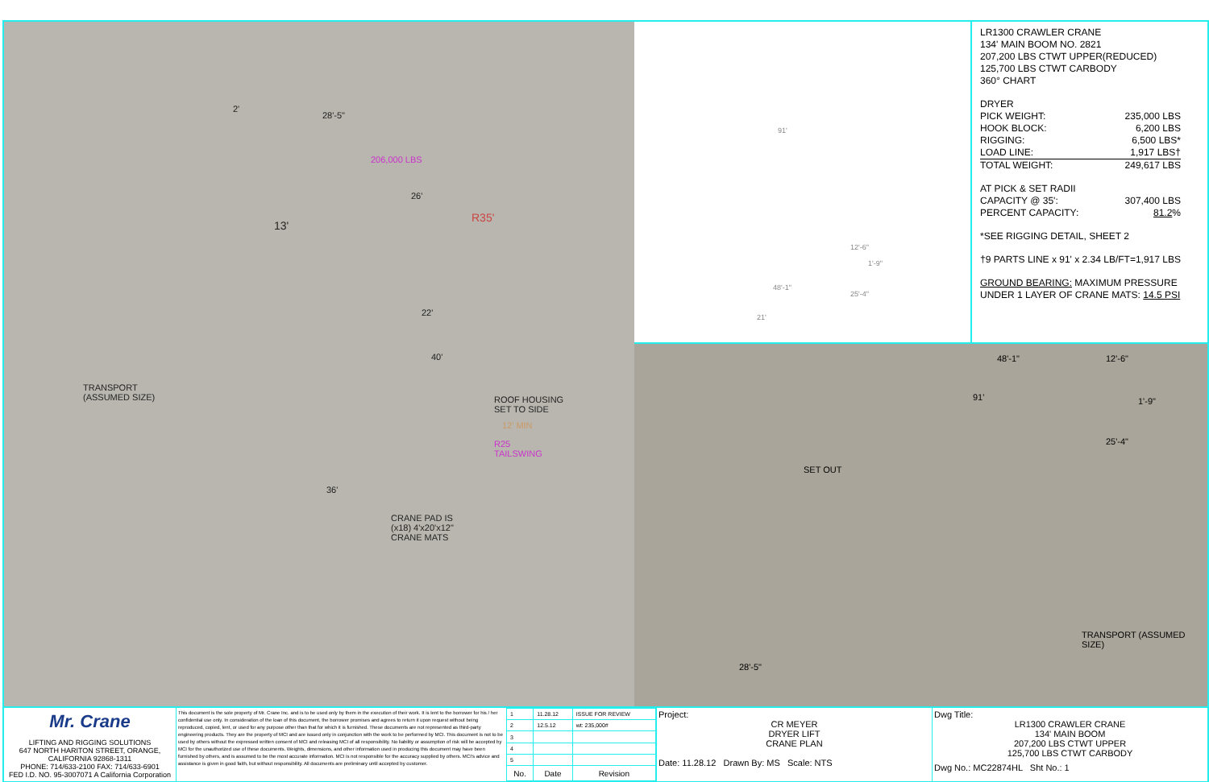28'-5"
2'
206,000 LBS
26'
R35'
13'
22'
40'
TRANSPORT
(ASSUMED SIZE)
ROOF HOUSING
SET TO SIDE
12' MIN
R25
TAILSWING
36'
CRANE PAD IS
(x18) 4'x20'x12"
CRANE MATS
91'
12'-6"
1'-9"
48'-1"
25'-4"
21'
LR1300 CRAWLER CRANE
134' MAIN BOOM NO. 2821
207,200 LBS CTWT UPPER(REDUCED)
125,700 LBS CTWT CARBODY
360° CHART
DRYER
PICK WEIGHT: 235,000 LBS
HOOK BLOCK: 6,200 LBS
RIGGING: 6,500 LBS*
LOAD LINE: 1,917 LBS†
TOTAL WEIGHT: 249,617 LBS
AT PICK & SET RADII
CAPACITY @ 35': 307,400 LBS
PERCENT CAPACITY: 81.2%
*SEE RIGGING DETAIL, SHEET 2
†9 PARTS LINE x 91' x 2.34 LB/FT=1,917 LBS
GROUND BEARING: MAXIMUM PRESSURE
UNDER 1 LAYER OF CRANE MATS: 14.5 PSI
48'-1" 12'-6"
1'-9"
25'-4"
91'
SET OUT
28'-5"
TRANSPORT (ASSUMED SIZE)
Mr. Crane
LIFTING AND RIGGING SOLUTIONS
647 NORTH HARITON STREET, ORANGE, CALIFORNIA 92868-1311
PHONE: 714/633-2100 FAX: 714/633-6901
FED I.D. NO. 95-3007071 A California Corporation
This document is the sole property of Mr. Crane Inc. and is to be used only by them in the execution of their work. It is lent to the borrower for his / her confidential use only. In consideration of the loan of this document, the borrower promises and agrees to return it upon request without being reproduced, copied, lent, or used for any purpose other than that for which it is furnished. These documents are not represented as third-party engineering products. They are the property of MCI and are issued only in conjunction with the work to be performed by MCI. This document is not to be used by others without the expressed written consent of MCI and releasing MCI of all responsibility. No liability or assumption of risk will be accepted by MCI for the unauthorized use of these documents. Weights, dimensions, and other information used in producing this document may have been furnished by others, and is assumed to be the most accurate information. MCI is not responsible for the accuracy supplied by others. MCI's advice and assistance is given in good faith, but without responsibility. All documents are preliminary until accepted by customer.
| 1 | 11.28.12 | ISSUE FOR REVIEW |
| 2 | 12.5.12 | wt: 235,000# |
| 3 | | |
| 4 | | |
| 5 | | |
| No. | Date | Revision |
Project:
CR MEYER
DRYER LIFT
CRANE PLAN
Date: 11.28.12 Drawn By: MS Scale: NTS
Dwg Title:
LR1300 CRAWLER CRANE
134' MAIN BOOM
207,200 LBS CTWT UPPER
125,700 LBS CTWT CARBODY
Dwg No.: MC22874HL Sht No.: 1